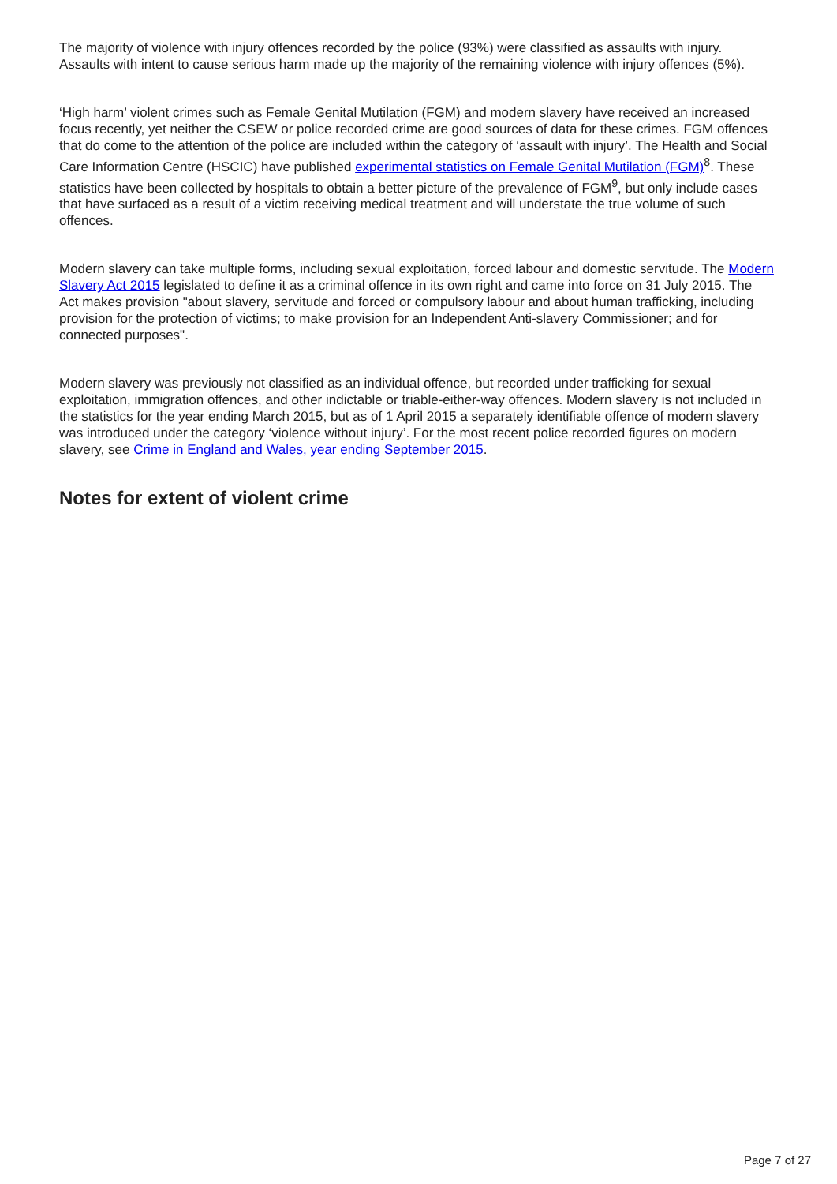The majority of violence with injury offences recorded by the police (93%) were classified as assaults with injury. Assaults with intent to cause serious harm made up the majority of the remaining violence with injury offences (5%).
‘High harm’ violent crimes such as Female Genital Mutilation (FGM) and modern slavery have received an increased focus recently, yet neither the CSEW or police recorded crime are good sources of data for these crimes. FGM offences that do come to the attention of the police are included within the category of ‘assault with injury’. The Health and Social Care Information Centre (HSCIC) have published experimental statistics on Female Genital Mutilation (FGM)<sup>8</sup>. These statistics have been collected by hospitals to obtain a better picture of the prevalence of FGM<sup>9</sup>, but only include cases that have surfaced as a result of a victim receiving medical treatment and will understate the true volume of such offences.
Modern slavery can take multiple forms, including sexual exploitation, forced labour and domestic servitude. The Modern Slavery Act 2015 legislated to define it as a criminal offence in its own right and came into force on 31 July 2015. The Act makes provision "about slavery, servitude and forced or compulsory labour and about human trafficking, including provision for the protection of victims; to make provision for an Independent Anti-slavery Commissioner; and for connected purposes".
Modern slavery was previously not classified as an individual offence, but recorded under trafficking for sexual exploitation, immigration offences, and other indictable or triable-either-way offences. Modern slavery is not included in the statistics for the year ending March 2015, but as of 1 April 2015 a separately identifiable offence of modern slavery was introduced under the category ‘violence without injury’. For the most recent police recorded figures on modern slavery, see Crime in England and Wales, year ending September 2015.
Notes for extent of violent crime
Page 7 of 27